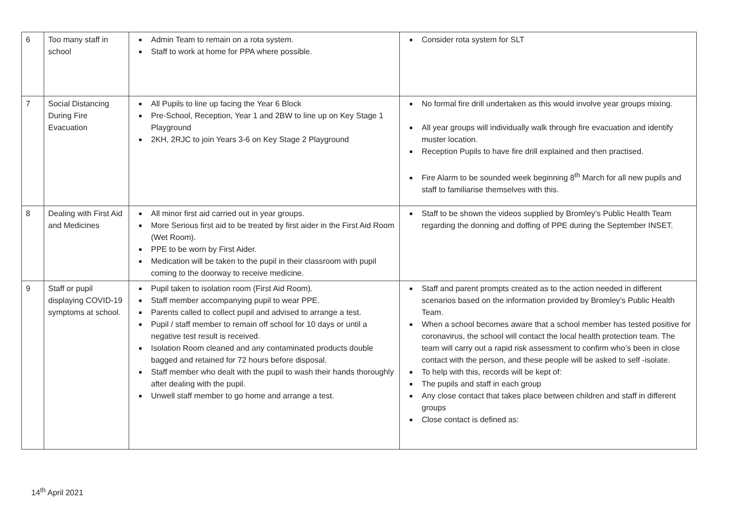| 6 | Too many staff in school | Admin Team to remain on a rota system. Staff to work at home for PPA where possible. | Consider rota system for SLT |
| 7 | Social Distancing During Fire Evacuation | All Pupils to line up facing the Year 6 Block Pre-School, Reception, Year 1 and 2BW to line up on Key Stage 1 Playground 2KH, 2RJC to join Years 3-6 on Key Stage 2 Playground | No formal fire drill undertaken as this would involve year groups mixing. All year groups will individually walk through fire evacuation and identify muster location. Reception Pupils to have fire drill explained and then practised. Fire Alarm to be sounded week beginning 8<sup>th</sup> March for all new pupils and staff to familiarise themselves with this. |
| 8 | Dealing with First Aid and Medicines | All minor first aid carried out in year groups. More Serious first aid to be treated by first aider in the First Aid Room (Wet Room). PPE to be worn by First Aider. Medication will be taken to the pupil in their classroom with pupil coming to the doorway to receive medicine. | Staff to be shown the videos supplied by Bromley’s Public Health Team regarding the donning and doffing of PPE during the September INSET. |
| 9 | Staff or pupil displaying COVID-19 symptoms at school. | Pupil taken to isolation room (First Aid Room). Staff member accompanying pupil to wear PPE. Parents called to collect pupil and advised to arrange a test. Pupil / staff member to remain off school for 10 days or until a negative test result is received. Isolation Room cleaned and any contaminated products double bagged and retained for 72 hours before disposal. Staff member who dealt with the pupil to wash their hands thoroughly after dealing with the pupil. Unwell staff member to go home and arrange a test. | Staff and parent prompts created as to the action needed in different scenarios based on the information provided by Bromley’s Public Health Team. When a school becomes aware that a school member has tested positive for coronavirus, the school will contact the local health protection team. The team will carry out a rapid risk assessment to confirm who’s been in close contact with the person, and these people will be asked to self -isolate. To help with this, records will be kept of: The pupils and staff in each group Any close contact that takes place between children and staff in different groups Close contact is defined as: |
14<sup>th</sup> April 2021